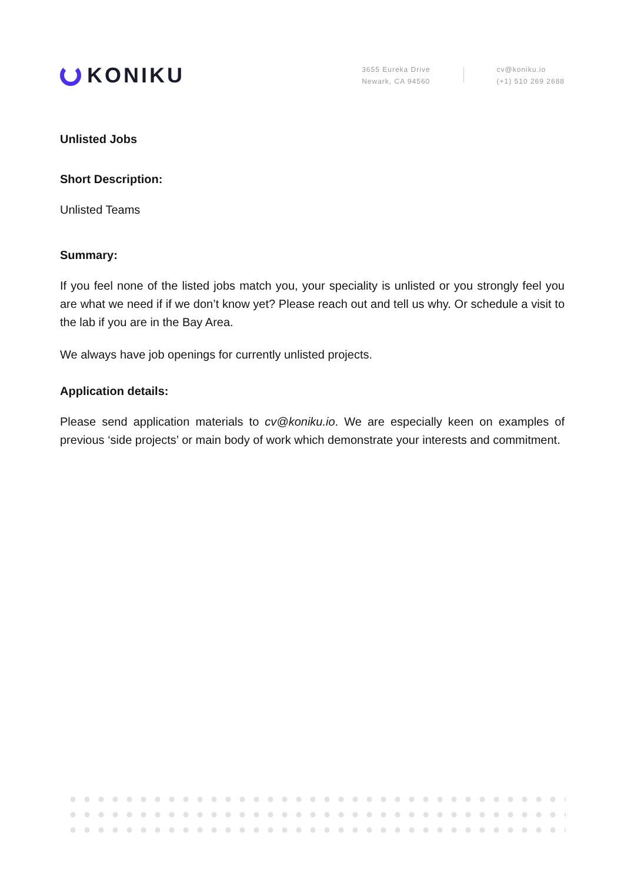KONIKU
3655 Eureka Drive
Newark, CA 94560
cv@koniku.io
(+1) 510 269 2688
Unlisted Jobs
Short Description:
Unlisted Teams
Summary:
If you feel none of the listed jobs match you, your speciality is unlisted or you strongly feel you are what we need if if we don’t know yet? Please reach out and tell us why. Or schedule a visit to the lab if you are in the Bay Area.
We always have job openings for currently unlisted projects.
Application details:
Please send application materials to cv@koniku.io. We are especially keen on examples of previous ‘side projects’ or main body of work which demonstrate your interests and commitment.